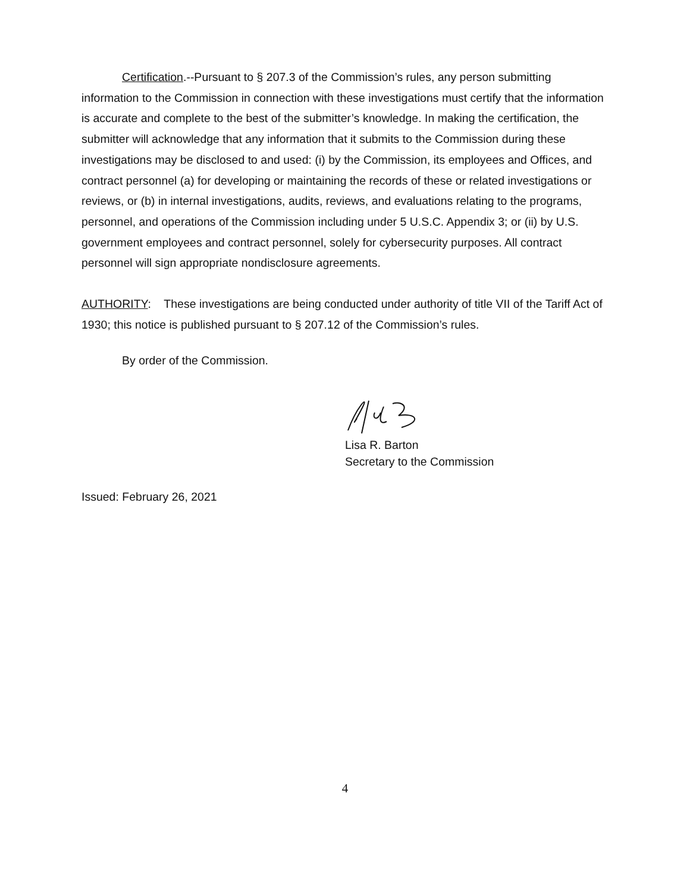Certification.--Pursuant to § 207.3 of the Commission’s rules, any person submitting information to the Commission in connection with these investigations must certify that the information is accurate and complete to the best of the submitter’s knowledge. In making the certification, the submitter will acknowledge that any information that it submits to the Commission during these investigations may be disclosed to and used: (i) by the Commission, its employees and Offices, and contract personnel (a) for developing or maintaining the records of these or related investigations or reviews, or (b) in internal investigations, audits, reviews, and evaluations relating to the programs, personnel, and operations of the Commission including under 5 U.S.C. Appendix 3; or (ii) by U.S. government employees and contract personnel, solely for cybersecurity purposes. All contract personnel will sign appropriate nondisclosure agreements.
AUTHORITY: These investigations are being conducted under authority of title VII of the Tariff Act of 1930; this notice is published pursuant to § 207.12 of the Commission’s rules.
By order of the Commission.
Lisa R. Barton
Secretary to the Commission
Issued: February 26, 2021
4